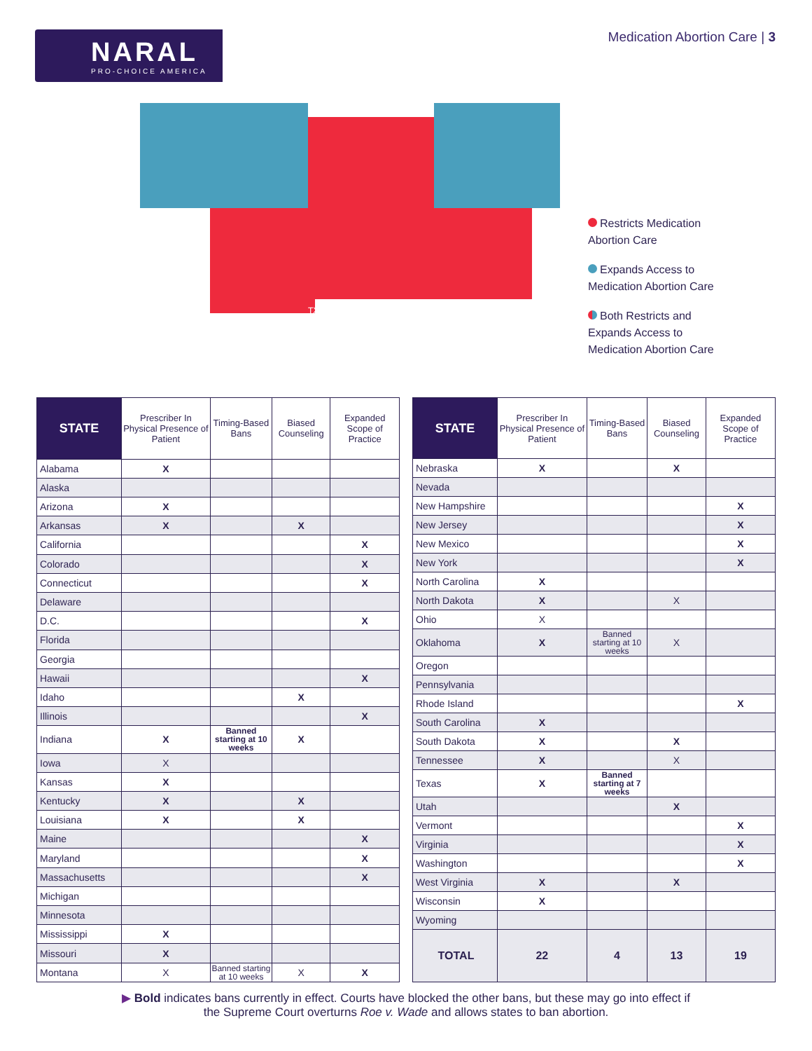NARAL
PRO-CHOICE AMERICA
Medication Abortion Care | 3
TX
Restricts Medication
Abortion Care
Expands Access to
Medication Abortion Care
Both Restricts and
Expands Access to
Medication Abortion Care
| STATE | Prescriber In Physical Presence of Patient | Timing-Based Bans | Biased Counseling | Expanded Scope of Practice |
| --- | --- | --- | --- | --- |
| Alabama | X | | | |
| Alaska | | | | |
| Arizona | X | | | |
| Arkansas | X | | X | |
| California | | | | X |
| Colorado | | | | X |
| Connecticut | | | | X |
| Delaware | | | | |
| D.C. | | | | X |
| Florida | | | | |
| Georgia | | | | |
| Hawaii | | | | X |
| Idaho | | | X | |
| Illinois | | | | X |
| Indiana | X | Banned starting at 10 weeks | X | |
| Iowa | X | | | |
| Kansas | X | | | |
| Kentucky | X | | X | |
| Louisiana | X | | X | |
| Maine | | | | X |
| Maryland | | | | X |
| Massachusetts | | | | X |
| Michigan | | | | |
| Minnesota | | | | |
| Mississippi | X | | | |
| Missouri | X | | | |
| Montana | X | Banned starting at 10 weeks | X | X |
| STATE | Prescriber In Physical Presence of Patient | Timing-Based Bans | Biased Counseling | Expanded Scope of Practice |
| --- | --- | --- | --- | --- |
| Nebraska | X | | X | |
| Nevada | | | | |
| New Hampshire | | | | X |
| New Jersey | | | | X |
| New Mexico | | | | X |
| New York | | | | X |
| North Carolina | X | | | |
| North Dakota | X | | X | |
| Ohio | X | | | |
| Oklahoma | X | Banned starting at 10 weeks | X | |
| Oregon | | | | |
| Pennsylvania | | | | |
| Rhode Island | | | | X |
| South Carolina | X | | | |
| South Dakota | X | | X | |
| Tennessee | X | | X | |
| Texas | X | Banned starting at 7 weeks | | |
| Utah | | | X | |
| Vermont | | | | X |
| Virginia | | | | X |
| Washington | | | | X |
| West Virginia | X | | X | |
| Wisconsin | X | | | |
| Wyoming | | | | |
| TOTAL | 22 | 4 | 13 | 19 |
▶ Bold indicates bans currently in effect. Courts have blocked the other bans, but these may go into effect if
the Supreme Court overturns Roe v. Wade and allows states to ban abortion.